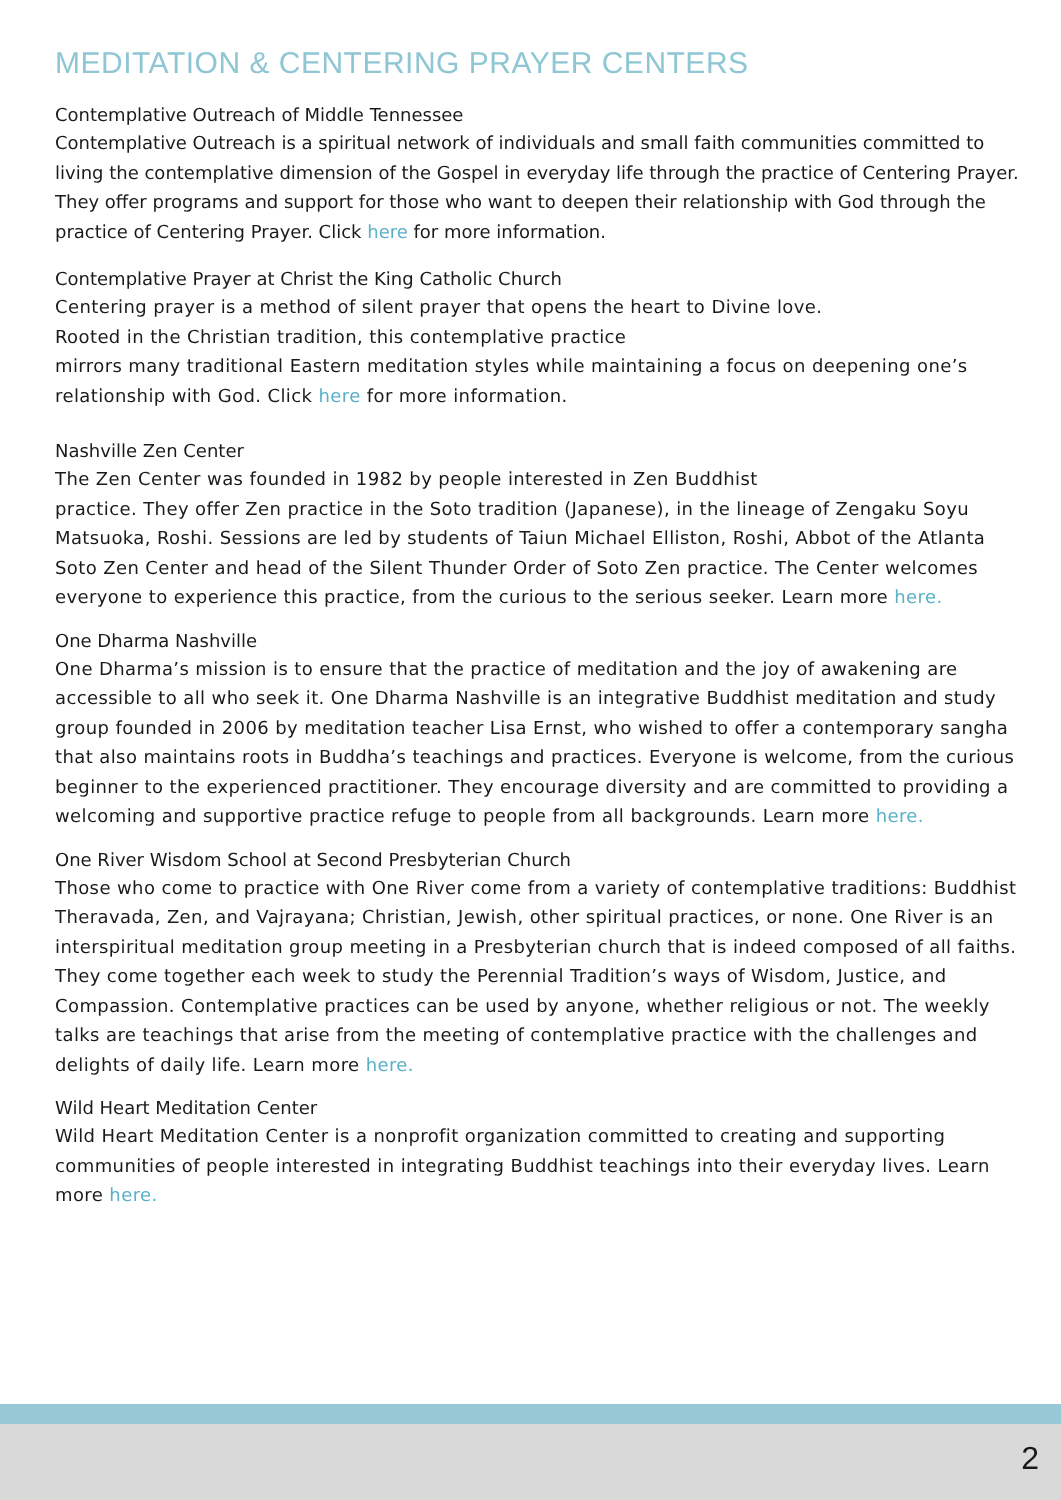MEDITATION & CENTERING PRAYER CENTERS
Contemplative Outreach of Middle Tennessee
Contemplative Outreach is a spiritual network of individuals and small faith communities committed to living the contemplative dimension of the Gospel in everyday life through the practice of Centering Prayer. They offer programs and support for those who want to deepen their relationship with God through the practice of Centering Prayer. Click here for more information.
Contemplative Prayer at Christ the King Catholic Church
Centering prayer is a method of silent prayer that opens the heart to Divine love.
Rooted in the Christian tradition, this contemplative practice
mirrors many traditional Eastern meditation styles while maintaining a focus on deepening one’s relationship with God. Click here for more information.
Nashville Zen Center
The Zen Center was founded in 1982 by people interested in Zen Buddhist
practice. They offer Zen practice in the Soto tradition (Japanese), in the lineage of Zengaku Soyu Matsuoka, Roshi. Sessions are led by students of Taiun Michael Elliston, Roshi, Abbot of the Atlanta Soto Zen Center and head of the Silent Thunder Order of Soto Zen practice. The Center welcomes everyone to experience this practice, from the curious to the serious seeker. Learn more here.
One Dharma Nashville
One Dharma’s mission is to ensure that the practice of meditation and the joy of awakening are accessible to all who seek it. One Dharma Nashville is an integrative Buddhist meditation and study group founded in 2006 by meditation teacher Lisa Ernst, who wished to offer a contemporary sangha that also maintains roots in Buddha’s teachings and practices. Everyone is welcome, from the curious beginner to the experienced practitioner. They encourage diversity and are committed to providing a welcoming and supportive practice refuge to people from all backgrounds. Learn more here.
One River Wisdom School at Second Presbyterian Church
Those who come to practice with One River come from a variety of contemplative traditions: Buddhist Theravada, Zen, and Vajrayana; Christian, Jewish, other spiritual practices, or none. One River is an interspiritual meditation group meeting in a Presbyterian church that is indeed composed of all faiths. They come together each week to study the Perennial Tradition’s ways of Wisdom, Justice, and Compassion. Contemplative practices can be used by anyone, whether religious or not. The weekly talks are teachings that arise from the meeting of contemplative practice with the challenges and delights of daily life. Learn more here.
Wild Heart Meditation Center
Wild Heart Meditation Center is a nonprofit organization committed to creating and supporting communities of people interested in integrating Buddhist teachings into their everyday lives. Learn more here.
2